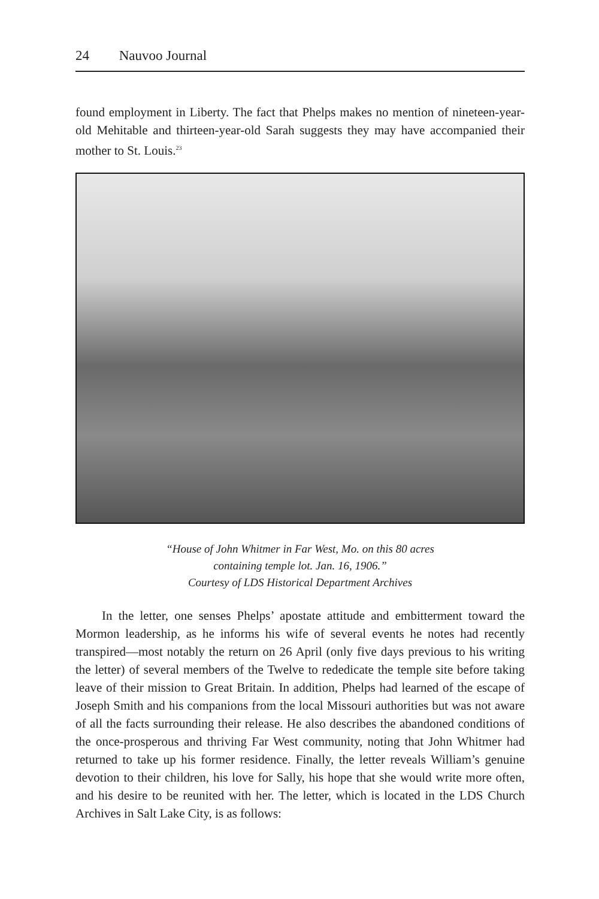24 Nauvoo Journal
found employment in Liberty. The fact that Phelps makes no mention of nineteen-year-old Mehitable and thirteen-year-old Sarah suggests they may have accompanied their mother to St. Louis.<sup>23</sup>
“House of John Whitmer in Far West, Mo. on this 80 acres
containing temple lot. Jan. 16, 1906.”
Courtesy of LDS Historical Department Archives
In the letter, one senses Phelps’ apostate attitude and embitterment toward the Mormon leadership, as he informs his wife of several events he notes had recently transpired—most notably the return on 26 April (only five days previous to his writing the letter) of several members of the Twelve to rededicate the temple site before taking leave of their mission to Great Britain. In addition, Phelps had learned of the escape of Joseph Smith and his companions from the local Missouri authorities but was not aware of all the facts surrounding their release. He also describes the abandoned conditions of the once-prosperous and thriving Far West community, noting that John Whitmer had returned to take up his former residence. Finally, the letter reveals William’s genuine devotion to their children, his love for Sally, his hope that she would write more often, and his desire to be reunited with her. The letter, which is located in the LDS Church Archives in Salt Lake City, is as follows: